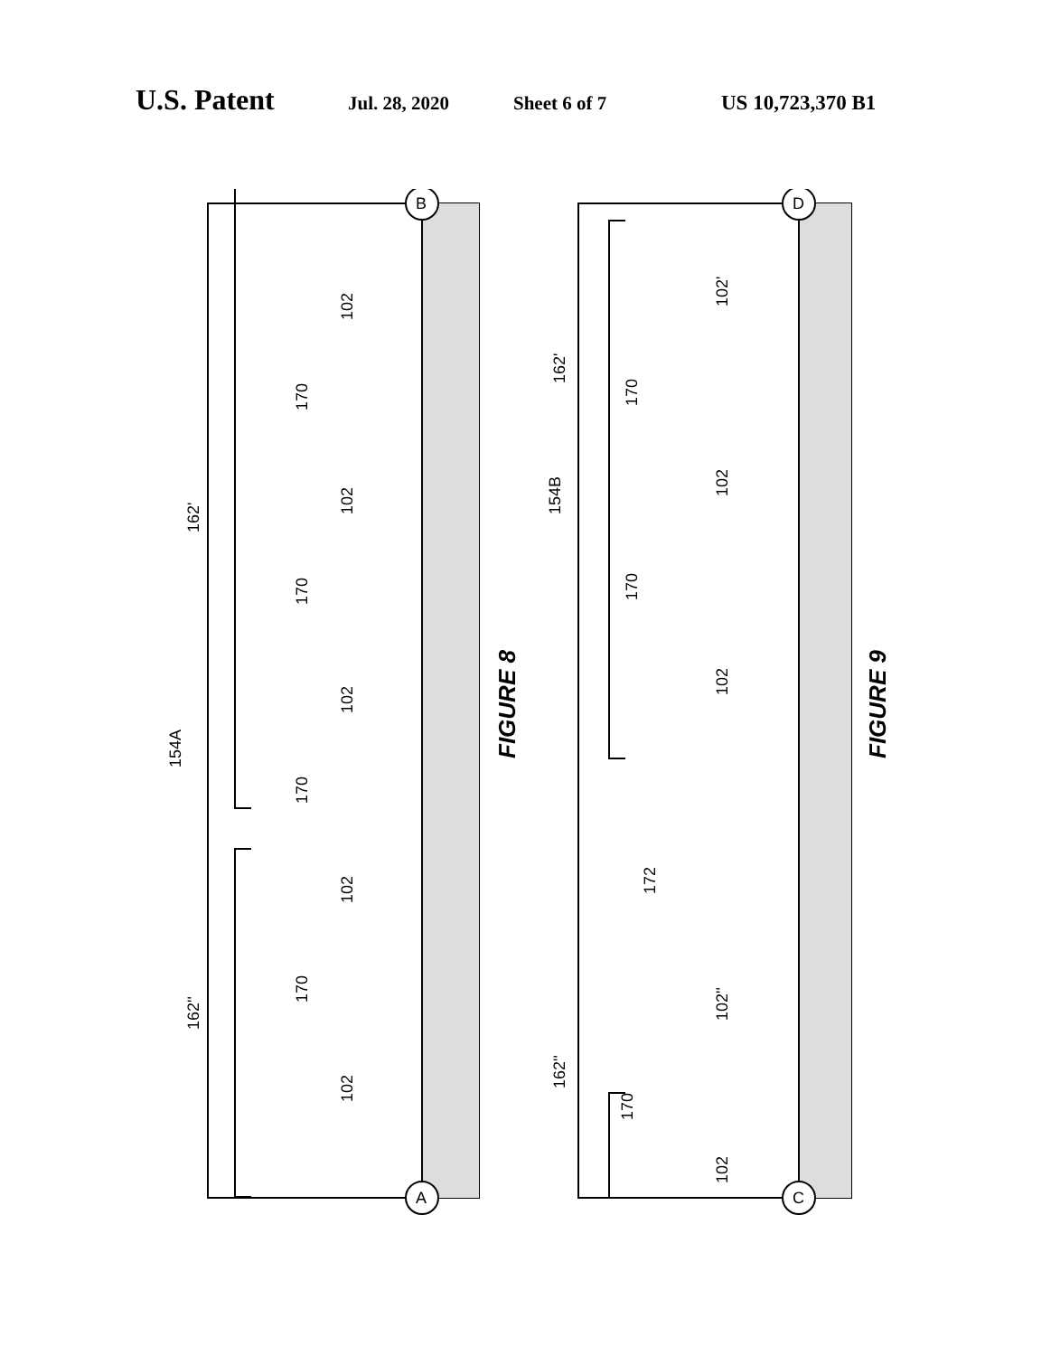U.S. Patent Jul. 28, 2020 Sheet 6 of 7 US 10,723,370 B1
B
A
D
C
154A
162'
162''
102
102
102
102
102
170
170
170
170
154B
162'
162''
102'
102
102
102''
102
170
170
170
172
FIGURE 8
FIGURE 9